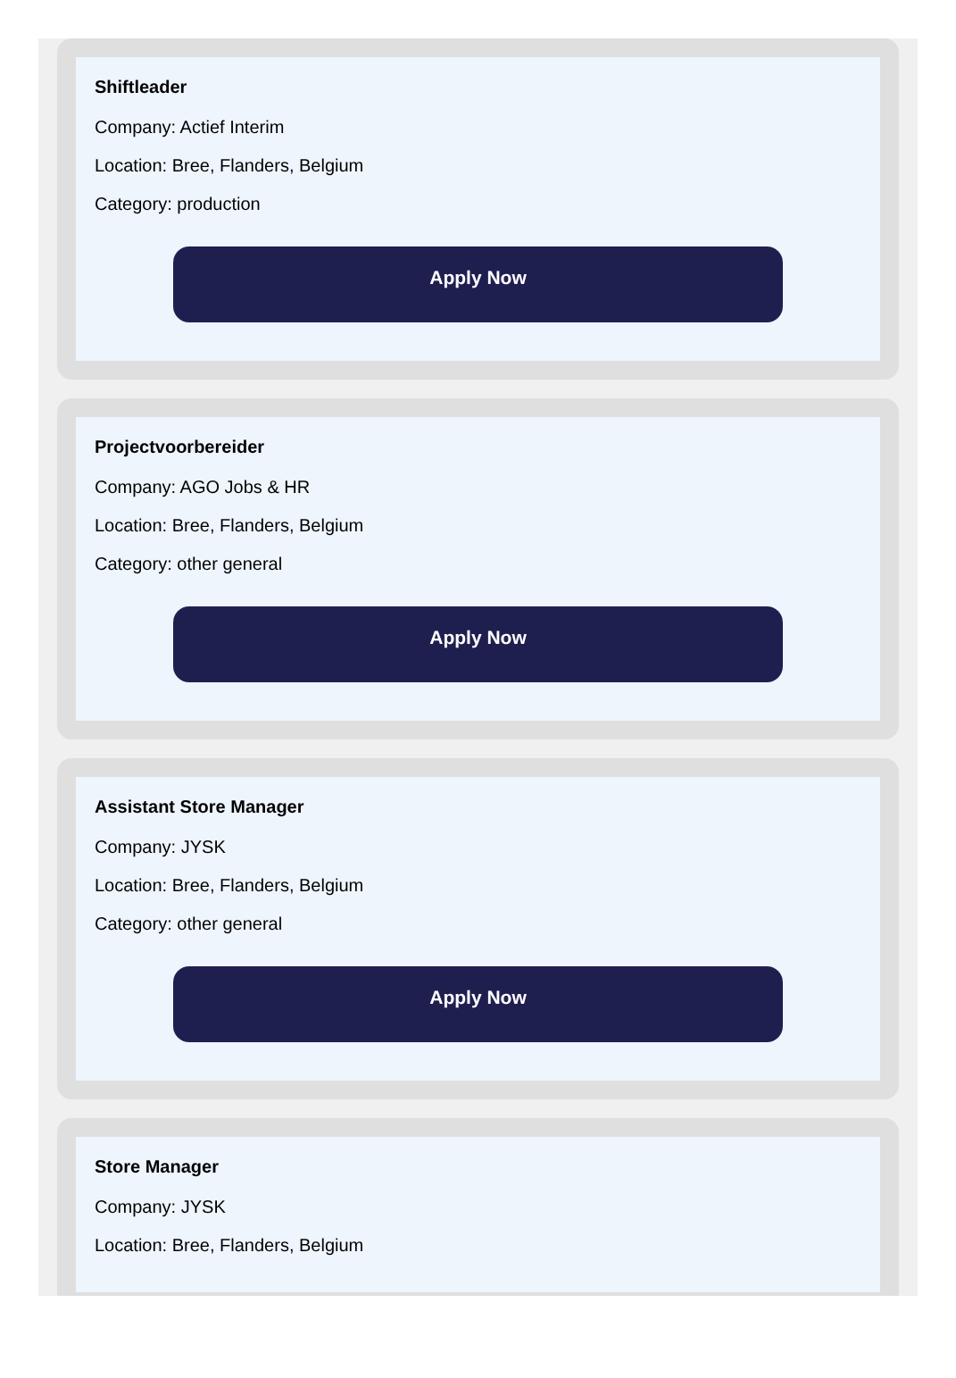Shiftleader
Company: Actief Interim
Location: Bree, Flanders, Belgium
Category: production
Apply Now
Projectvoorbereider
Company: AGO Jobs & HR
Location: Bree, Flanders, Belgium
Category: other general
Apply Now
Assistant Store Manager
Company: JYSK
Location: Bree, Flanders, Belgium
Category: other general
Apply Now
Store Manager
Company: JYSK
Location: Bree, Flanders, Belgium